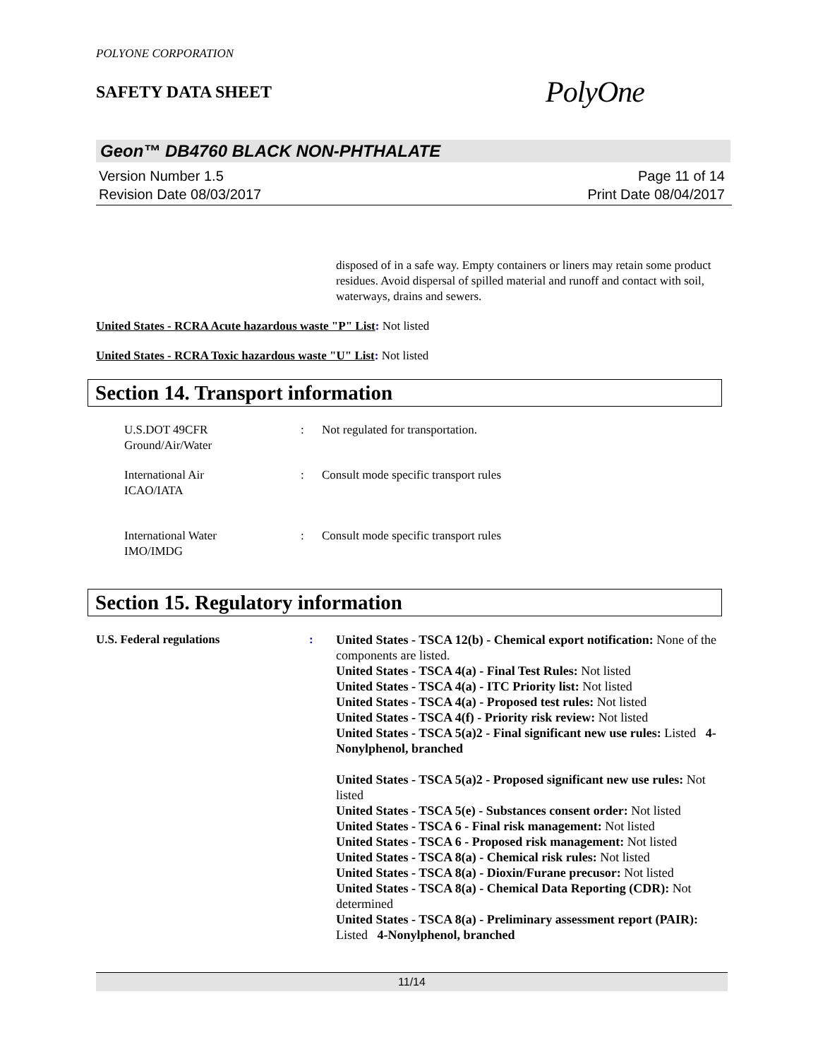POLYONE CORPORATION
SAFETY DATA SHEET
PolyOne
Geon™ DB4760 BLACK NON-PHTHALATE
Version Number 1.5
Revision Date 08/03/2017
Page 11 of 14
Print Date 08/04/2017
disposed of in a safe way. Empty containers or liners may retain some product residues. Avoid dispersal of spilled material and runoff and contact with soil, waterways, drains and sewers.
United States - RCRA Acute hazardous waste "P" List: Not listed
United States - RCRA Toxic hazardous waste "U" List: Not listed
Section 14. Transport information
U.S.DOT 49CFR
Ground/Air/Water
: Not regulated for transportation.
International Air
ICAO/IATA
: Consult mode specific transport rules
International Water
IMO/IMDG
: Consult mode specific transport rules
Section 15. Regulatory information
U.S. Federal regulations : United States - TSCA 12(b) - Chemical export notification: None of the components are listed.
United States - TSCA 4(a) - Final Test Rules: Not listed
United States - TSCA 4(a) - ITC Priority list: Not listed
United States - TSCA 4(a) - Proposed test rules: Not listed
United States - TSCA 4(f) - Priority risk review: Not listed
United States - TSCA 5(a)2 - Final significant new use rules: Listed 4-Nonylphenol, branched
United States - TSCA 5(a)2 - Proposed significant new use rules: Not listed
United States - TSCA 5(e) - Substances consent order: Not listed
United States - TSCA 6 - Final risk management: Not listed
United States - TSCA 6 - Proposed risk management: Not listed
United States - TSCA 8(a) - Chemical risk rules: Not listed
United States - TSCA 8(a) - Dioxin/Furane precusor: Not listed
United States - TSCA 8(a) - Chemical Data Reporting (CDR): Not determined
United States - TSCA 8(a) - Preliminary assessment report (PAIR): Listed 4-Nonylphenol, branched
11/14